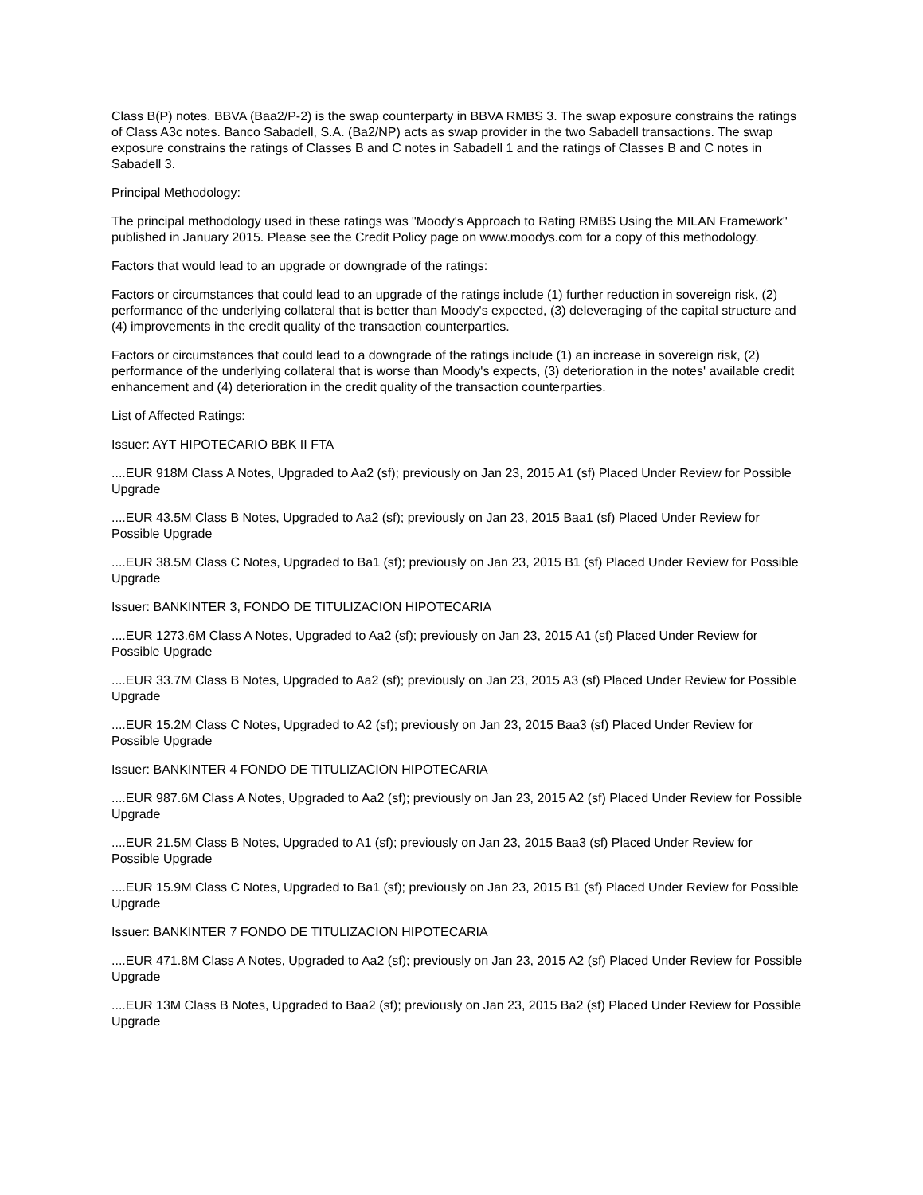Class B(P) notes. BBVA (Baa2/P-2) is the swap counterparty in BBVA RMBS 3. The swap exposure constrains the ratings of Class A3c notes. Banco Sabadell, S.A. (Ba2/NP) acts as swap provider in the two Sabadell transactions. The swap exposure constrains the ratings of Classes B and C notes in Sabadell 1 and the ratings of Classes B and C notes in Sabadell 3.
Principal Methodology:
The principal methodology used in these ratings was "Moody's Approach to Rating RMBS Using the MILAN Framework" published in January 2015. Please see the Credit Policy page on www.moodys.com for a copy of this methodology.
Factors that would lead to an upgrade or downgrade of the ratings:
Factors or circumstances that could lead to an upgrade of the ratings include (1) further reduction in sovereign risk, (2) performance of the underlying collateral that is better than Moody's expected, (3) deleveraging of the capital structure and (4) improvements in the credit quality of the transaction counterparties.
Factors or circumstances that could lead to a downgrade of the ratings include (1) an increase in sovereign risk, (2) performance of the underlying collateral that is worse than Moody's expects, (3) deterioration in the notes' available credit enhancement and (4) deterioration in the credit quality of the transaction counterparties.
List of Affected Ratings:
Issuer: AYT HIPOTECARIO BBK II FTA
....EUR 918M Class A Notes, Upgraded to Aa2 (sf); previously on Jan 23, 2015 A1 (sf) Placed Under Review for Possible Upgrade
....EUR 43.5M Class B Notes, Upgraded to Aa2 (sf); previously on Jan 23, 2015 Baa1 (sf) Placed Under Review for Possible Upgrade
....EUR 38.5M Class C Notes, Upgraded to Ba1 (sf); previously on Jan 23, 2015 B1 (sf) Placed Under Review for Possible Upgrade
Issuer: BANKINTER 3, FONDO DE TITULIZACION HIPOTECARIA
....EUR 1273.6M Class A Notes, Upgraded to Aa2 (sf); previously on Jan 23, 2015 A1 (sf) Placed Under Review for Possible Upgrade
....EUR 33.7M Class B Notes, Upgraded to Aa2 (sf); previously on Jan 23, 2015 A3 (sf) Placed Under Review for Possible Upgrade
....EUR 15.2M Class C Notes, Upgraded to A2 (sf); previously on Jan 23, 2015 Baa3 (sf) Placed Under Review for Possible Upgrade
Issuer: BANKINTER 4 FONDO DE TITULIZACION HIPOTECARIA
....EUR 987.6M Class A Notes, Upgraded to Aa2 (sf); previously on Jan 23, 2015 A2 (sf) Placed Under Review for Possible Upgrade
....EUR 21.5M Class B Notes, Upgraded to A1 (sf); previously on Jan 23, 2015 Baa3 (sf) Placed Under Review for Possible Upgrade
....EUR 15.9M Class C Notes, Upgraded to Ba1 (sf); previously on Jan 23, 2015 B1 (sf) Placed Under Review for Possible Upgrade
Issuer: BANKINTER 7 FONDO DE TITULIZACION HIPOTECARIA
....EUR 471.8M Class A Notes, Upgraded to Aa2 (sf); previously on Jan 23, 2015 A2 (sf) Placed Under Review for Possible Upgrade
....EUR 13M Class B Notes, Upgraded to Baa2 (sf); previously on Jan 23, 2015 Ba2 (sf) Placed Under Review for Possible Upgrade